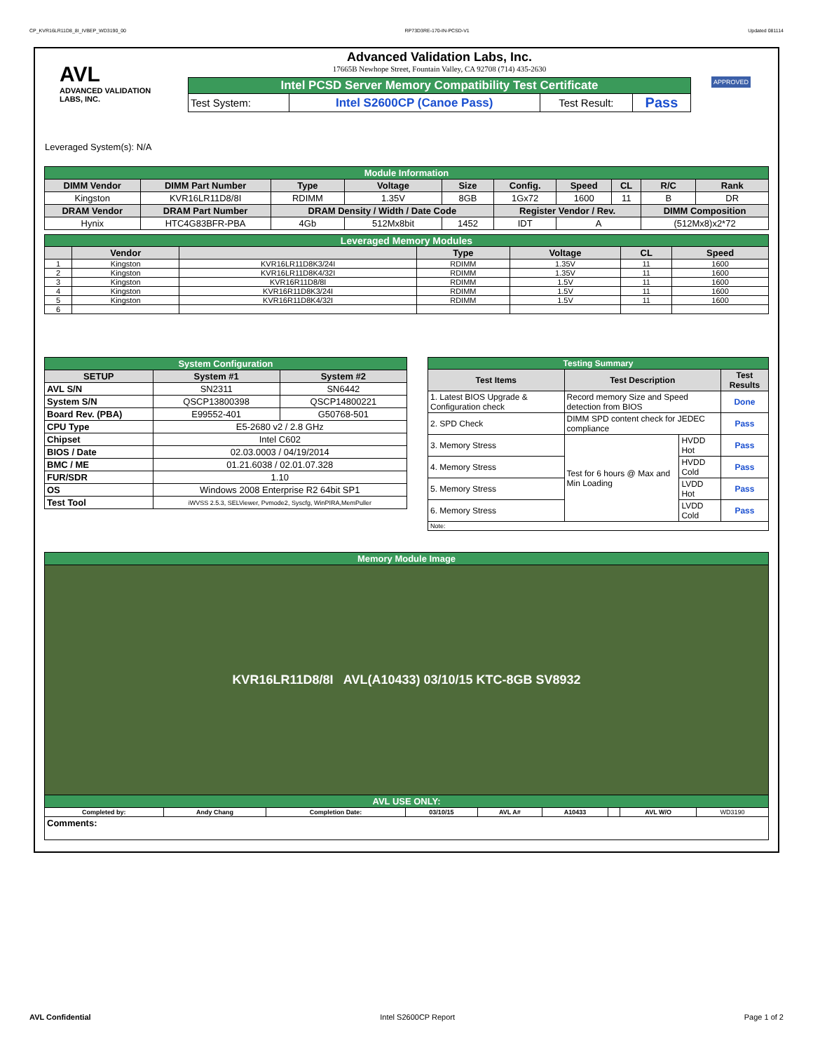CP_KVR16LR11D8_8I_IVBEP_WD3190_00 RP73D3RE-170-IN-PCSD-V1 Updated 081114
AVL
ADVANCED VALIDATION LABS, INC.
Advanced Validation Labs, Inc.
17665B Newhope Street, Fountain Valley, CA 92708 (714) 435-2630
| Intel PCSD Server Memory Compatibility Test Certificate | | | |
| Test System: | Intel S2600CP (Canoe Pass) | Test Result: | Pass |
APPROVED
Leveraged System(s): N/A
| Module Information | | | | | | | | | |
| DIMM Vendor | DIMM Part Number | Type | Voltage | Size | Config. | Speed | CL | R/C | Rank |
| Kingston | KVR16LR11D8/8I | RDIMM | 1.35V | 8GB | 1Gx72 | 1600 | 11 | B | DR |
| DRAM Vendor | DRAM Part Number | DRAM Density / Width / Date Code | | | Register Vendor / Rev. | | | DIMM Composition | |
| Hynix | HTC4G83BFR-PBA | 4Gb | 512Mx8bit | 1452 | IDT | A | | (512Mx8)x2*72 | |
| Leveraged Memory Modules | | | | | | |
| | Vendor | | Type | Voltage | CL | Speed |
| 1 | Kingston | KVR16LR11D8K3/24I | RDIMM | 1.35V | 11 | 1600 |
| 2 | Kingston | KVR16LR11D8K4/32I | RDIMM | 1.35V | 11 | 1600 |
| 3 | Kingston | KVR16R11D8/8I | RDIMM | 1.5V | 11 | 1600 |
| 4 | Kingston | KVR16R11D8K3/24I | RDIMM | 1.5V | 11 | 1600 |
| 5 | Kingston | KVR16R11D8K4/32I | RDIMM | 1.5V | 11 | 1600 |
| 6 | | | | | | |
| System Configuration | | |
| SETUP | System #1 | System #2 |
| AVL S/N | SN2311 | SN6442 |
| System S/N | QSCP13800398 | QSCP14800221 |
| Board Rev. (PBA) | E99552-401 | G50768-501 |
| CPU Type | E5-2680 v2 / 2.8 GHz | |
| Chipset | Intel C602 | |
| BIOS / Date | 02.03.0003 / 04/19/2014 | |
| BMC / ME | 01.21.6038 / 02.01.07.328 | |
| FUR/SDR | 1.10 | |
| OS | Windows 2008 Enterprise R2 64bit SP1 | |
| Test Tool | iWVSS 2.5.3, SELViewer, Pvmode2, Syscfg, WinPIRA,MemPuller | |
| Testing Summary | | | |
| Test Items | Test Description | | Test Results |
| 1. Latest BIOS Upgrade & Configuration check | Record memory Size and Speed detection from BIOS | | Done |
| 2. SPD Check | DIMM SPD content check for JEDEC compliance | | Pass |
| 3. Memory Stress | Test for 6 hours @ Max and Min Loading | HVDD Hot | Pass |
| 4. Memory Stress | | HVDD Cold | Pass |
| 5. Memory Stress | | LVDD Hot | Pass |
| 6. Memory Stress | | LVDD Cold | Pass |
| Note: | | | |
| Memory Module Image | | | | | | | | |
| KVR16LR11D8/8I AVL(A10433) 03/10/15 KTC-8GB SV8932 | | | | | | | | |
| AVL USE ONLY: | | | | | | | | |
| Completed by: | Andy Chang | Completion Date: | 03/10/15 | AVL A# | A10433 | | AVL W/O | WD3190 |
| Comments: | | | | | | | | |
AVL Confidential Intel S2600CP Report Page 1 of 2